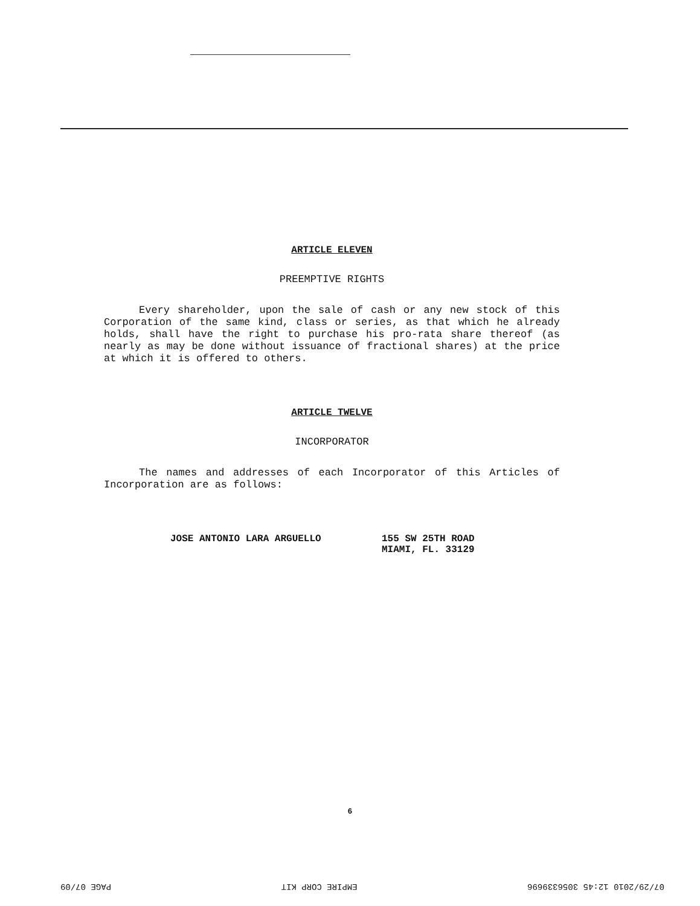ARTICLE ELEVEN
PREEMPTIVE RIGHTS
Every shareholder, upon the sale of cash or any new stock of this Corporation of the same kind, class or series, as that which he already holds, shall have the right to purchase his pro-rata share thereof (as nearly as may be done without issuance of fractional shares) at the price at which it is offered to others.
ARTICLE TWELVE
INCORPORATOR
The names and addresses of each Incorporator of this Articles of Incorporation are as follows:
JOSE ANTONIO LARA ARGUELLO 155 SW 25TH ROAD
MIAMI, FL. 33129
6
07/29/2010 12:45 3056339696 EMPIRE CORP KIT PAGE 07/09